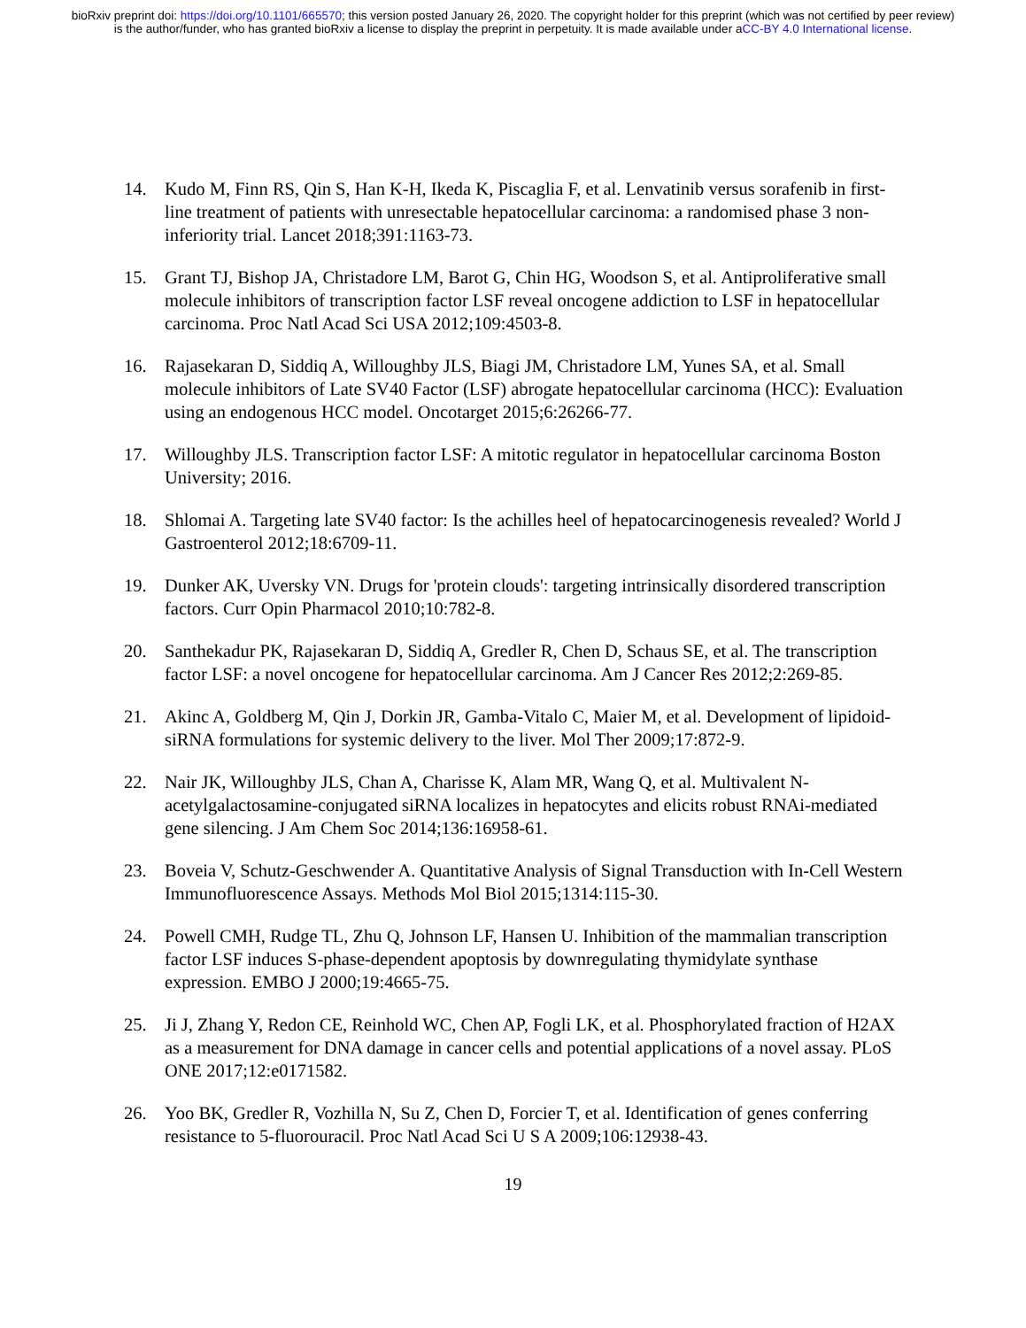bioRxiv preprint doi: https://doi.org/10.1101/665570; this version posted January 26, 2020. The copyright holder for this preprint (which was not certified by peer review) is the author/funder, who has granted bioRxiv a license to display the preprint in perpetuity. It is made available under aCC-BY 4.0 International license.
14. Kudo M, Finn RS, Qin S, Han K-H, Ikeda K, Piscaglia F, et al. Lenvatinib versus sorafenib in first-line treatment of patients with unresectable hepatocellular carcinoma: a randomised phase 3 non-inferiority trial. Lancet 2018;391:1163-73.
15. Grant TJ, Bishop JA, Christadore LM, Barot G, Chin HG, Woodson S, et al. Antiproliferative small molecule inhibitors of transcription factor LSF reveal oncogene addiction to LSF in hepatocellular carcinoma. Proc Natl Acad Sci USA 2012;109:4503-8.
16. Rajasekaran D, Siddiq A, Willoughby JLS, Biagi JM, Christadore LM, Yunes SA, et al. Small molecule inhibitors of Late SV40 Factor (LSF) abrogate hepatocellular carcinoma (HCC): Evaluation using an endogenous HCC model. Oncotarget 2015;6:26266-77.
17. Willoughby JLS. Transcription factor LSF: A mitotic regulator in hepatocellular carcinoma Boston University; 2016.
18. Shlomai A. Targeting late SV40 factor: Is the achilles heel of hepatocarcinogenesis revealed? World J Gastroenterol 2012;18:6709-11.
19. Dunker AK, Uversky VN. Drugs for 'protein clouds': targeting intrinsically disordered transcription factors. Curr Opin Pharmacol 2010;10:782-8.
20. Santhekadur PK, Rajasekaran D, Siddiq A, Gredler R, Chen D, Schaus SE, et al. The transcription factor LSF: a novel oncogene for hepatocellular carcinoma. Am J Cancer Res 2012;2:269-85.
21. Akinc A, Goldberg M, Qin J, Dorkin JR, Gamba-Vitalo C, Maier M, et al. Development of lipidoid-siRNA formulations for systemic delivery to the liver. Mol Ther 2009;17:872-9.
22. Nair JK, Willoughby JLS, Chan A, Charisse K, Alam MR, Wang Q, et al. Multivalent N-acetylgalactosamine-conjugated siRNA localizes in hepatocytes and elicits robust RNAi-mediated gene silencing. J Am Chem Soc 2014;136:16958-61.
23. Boveia V, Schutz-Geschwender A. Quantitative Analysis of Signal Transduction with In-Cell Western Immunofluorescence Assays. Methods Mol Biol 2015;1314:115-30.
24. Powell CMH, Rudge TL, Zhu Q, Johnson LF, Hansen U. Inhibition of the mammalian transcription factor LSF induces S-phase-dependent apoptosis by downregulating thymidylate synthase expression. EMBO J 2000;19:4665-75.
25. Ji J, Zhang Y, Redon CE, Reinhold WC, Chen AP, Fogli LK, et al. Phosphorylated fraction of H2AX as a measurement for DNA damage in cancer cells and potential applications of a novel assay. PLoS ONE 2017;12:e0171582.
26. Yoo BK, Gredler R, Vozhilla N, Su Z, Chen D, Forcier T, et al. Identification of genes conferring resistance to 5-fluorouracil. Proc Natl Acad Sci U S A 2009;106:12938-43.
19